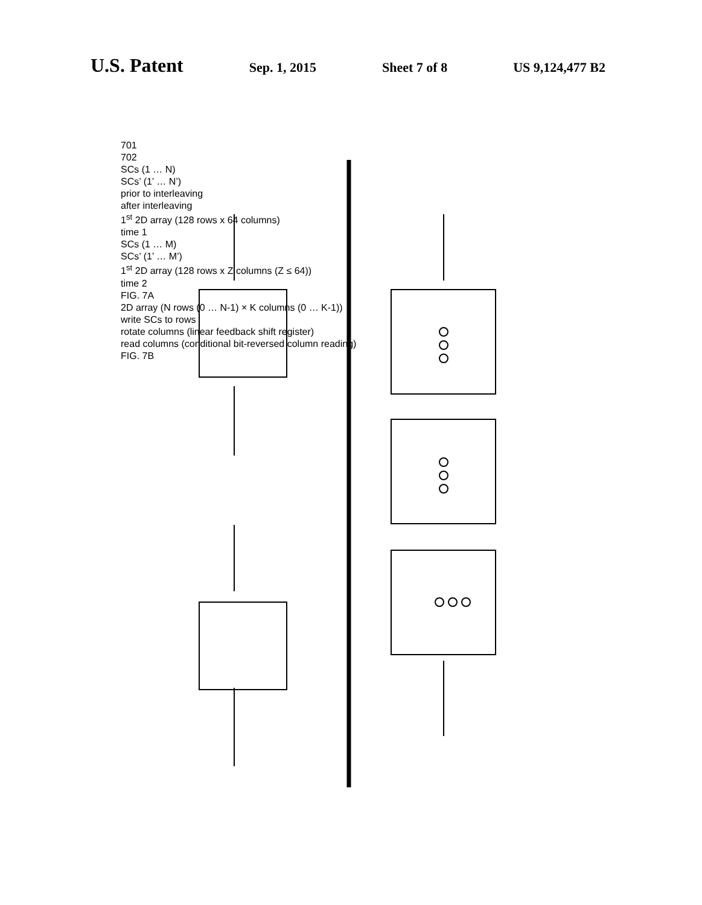U.S. Patent Sep. 1, 2015 Sheet 7 of 8 US 9,124,477 B2
701
702
SCs (1 … N)
SCs’ (1’ … N’)
prior to interleaving
after interleaving
1<sup>st</sup> 2D array (128 rows x 64 columns)
time 1
SCs (1 … M)
SCs’ (1’ … M’)
1<sup>st</sup> 2D array (128 rows x Z columns (Z ≤ 64))
time 2
FIG. 7A
2D array (N rows (0 … N-1) × K columns (0 … K-1))
write SCs to rows
rotate columns (linear feedback shift register)
read columns (conditional bit-reversed column reading)
FIG. 7B